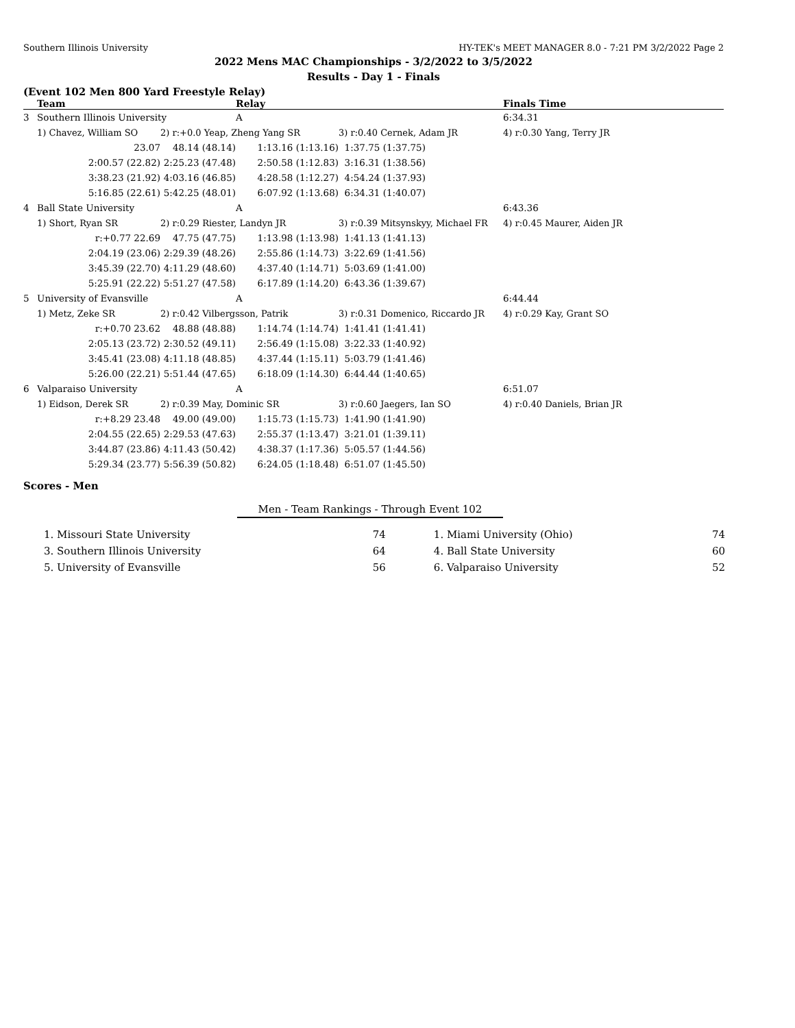Southern Illinois University HY-TEK's MEET MANAGER 8.0 - 7:21 PM 3/2/2022 Page 2
2022 Mens MAC Championships - 3/2/2022 to 3/5/2022
Results - Day 1 - Finals
(Event 102 Men 800 Yard Freestyle Relay)
| | Team | | Relay | | Finals Time |
| --- | --- | --- | --- | --- | --- |
| 3 | Southern Illinois University | | A | | 6:34.31 |
| | 1) Chavez, William SO | 2) r:+0.0 Yeap, Zheng Yang SR | | 3) r:0.40 Cernek, Adam JR | 4) r:0.30 Yang, Terry JR |
| | 23.07 | 48.14 (48.14) | 1:13.16 (1:13.16) | 1:37.75 (1:37.75) | |
| | 2:00.57 (22.82) | 2:25.23 (47.48) | 2:50.58 (1:12.83) | 3:16.31 (1:38.56) | |
| | 3:38.23 (21.92) | 4:03.16 (46.85) | 4:28.58 (1:12.27) | 4:54.24 (1:37.93) | |
| | 5:16.85 (22.61) | 5:42.25 (48.01) | 6:07.92 (1:13.68) | 6:34.31 (1:40.07) | |
| 4 | Ball State University | | A | | 6:43.36 |
| | 1) Short, Ryan SR | 2) r:0.29 Riester, Landyn JR | | 3) r:0.39 Mitsynskyy, Michael FR | 4) r:0.45 Maurer, Aiden JR |
| | r:+0.77 22.69 | 47.75 (47.75) | 1:13.98 (1:13.98) | 1:41.13 (1:41.13) | |
| | 2:04.19 (23.06) | 2:29.39 (48.26) | 2:55.86 (1:14.73) | 3:22.69 (1:41.56) | |
| | 3:45.39 (22.70) | 4:11.29 (48.60) | 4:37.40 (1:14.71) | 5:03.69 (1:41.00) | |
| | 5:25.91 (22.22) | 5:51.27 (47.58) | 6:17.89 (1:14.20) | 6:43.36 (1:39.67) | |
| 5 | University of Evansville | | A | | 6:44.44 |
| | 1) Metz, Zeke SR | 2) r:0.42 Vilbergsson, Patrik | | 3) r:0.31 Domenico, Riccardo JR | 4) r:0.29 Kay, Grant SO |
| | r:+0.70 23.62 | 48.88 (48.88) | 1:14.74 (1:14.74) | 1:41.41 (1:41.41) | |
| | 2:05.13 (23.72) | 2:30.52 (49.11) | 2:56.49 (1:15.08) | 3:22.33 (1:40.92) | |
| | 3:45.41 (23.08) | 4:11.18 (48.85) | 4:37.44 (1:15.11) | 5:03.79 (1:41.46) | |
| | 5:26.00 (22.21) | 5:51.44 (47.65) | 6:18.09 (1:14.30) | 6:44.44 (1:40.65) | |
| 6 | Valparaiso University | | A | | 6:51.07 |
| | 1) Eidson, Derek SR | 2) r:0.39 May, Dominic SR | | 3) r:0.60 Jaegers, Ian SO | 4) r:0.40 Daniels, Brian JR |
| | r:+8.29 23.48 | 49.00 (49.00) | 1:15.73 (1:15.73) | 1:41.90 (1:41.90) | |
| | 2:04.55 (22.65) | 2:29.53 (47.63) | 2:55.37 (1:13.47) | 3:21.01 (1:39.11) | |
| | 3:44.87 (23.86) | 4:11.43 (50.42) | 4:38.37 (1:17.36) | 5:05.57 (1:44.56) | |
| | 5:29.34 (23.77) | 5:56.39 (50.82) | 6:24.05 (1:18.48) | 6:51.07 (1:45.50) | |
Scores - Men
Men - Team Rankings - Through Event 102
| 1. Missouri State University | 74 | | 1. Miami University (Ohio) | 74 |
| 3. Southern Illinois University | 64 | | 4. Ball State University | 60 |
| 5. University of Evansville | 56 | | 6. Valparaiso University | 52 |